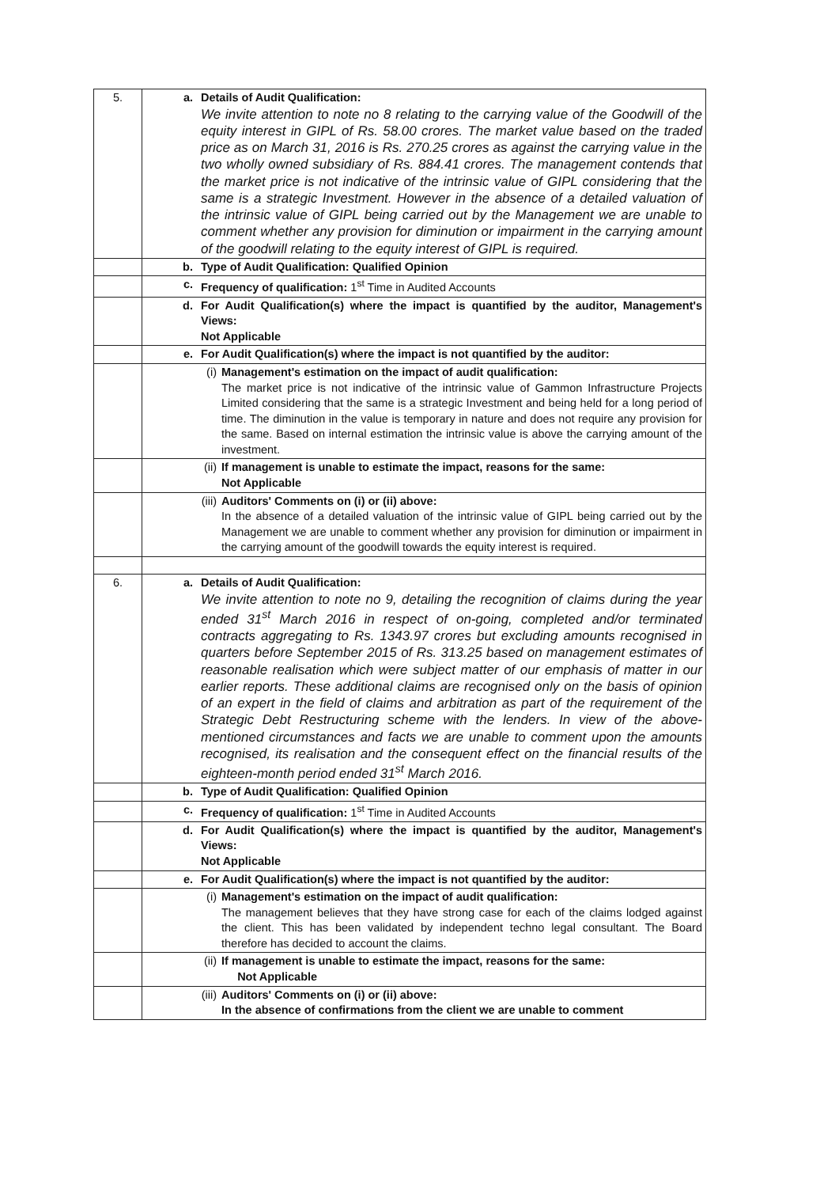| 5. | a. Details of Audit Qualification: We invite attention to note no 8 relating to the carrying value of the Goodwill of the equity interest in GIPL of Rs. 58.00 crores. The market value based on the traded price as on March 31, 2016 is Rs. 270.25 crores as against the carrying value in the two wholly owned subsidiary of Rs. 884.41 crores. The management contends that the market price is not indicative of the intrinsic value of GIPL considering that the same is a strategic Investment. However in the absence of a detailed valuation of the intrinsic value of GIPL being carried out by the Management we are unable to comment whether any provision for diminution or impairment in the carrying amount of the goodwill relating to the equity interest of GIPL is required. |
| | b. Type of Audit Qualification: Qualified Opinion |
| | c. Frequency of qualification: 1<sup>st</sup> Time in Audited Accounts |
| | d. For Audit Qualification(s) where the impact is quantified by the auditor, Management's Views: Not Applicable |
| | e. For Audit Qualification(s) where the impact is not quantified by the auditor: |
| | (i) Management's estimation on the impact of audit qualification: The market price is not indicative of the intrinsic value of Gammon Infrastructure Projects Limited considering that the same is a strategic Investment and being held for a long period of time. The diminution in the value is temporary in nature and does not require any provision for the same. Based on internal estimation the intrinsic value is above the carrying amount of the investment. |
| | (ii) If management is unable to estimate the impact, reasons for the same: Not Applicable |
| | (iii) Auditors' Comments on (i) or (ii) above: In the absence of a detailed valuation of the intrinsic value of GIPL being carried out by the Management we are unable to comment whether any provision for diminution or impairment in the carrying amount of the goodwill towards the equity interest is required. |
| 6. | a. Details of Audit Qualification: We invite attention to note no 9, detailing the recognition of claims during the year ended 31<sup>st</sup> March 2016 in respect of on-going, completed and/or terminated contracts aggregating to Rs. 1343.97 crores but excluding amounts recognised in quarters before September 2015 of Rs. 313.25 based on management estimates of reasonable realisation which were subject matter of our emphasis of matter in our earlier reports. These additional claims are recognised only on the basis of opinion of an expert in the field of claims and arbitration as part of the requirement of the Strategic Debt Restructuring scheme with the lenders. In view of the above-mentioned circumstances and facts we are unable to comment upon the amounts recognised, its realisation and the consequent effect on the financial results of the eighteen-month period ended 31<sup>st</sup> March 2016. |
| | b. Type of Audit Qualification: Qualified Opinion |
| | c. Frequency of qualification: 1<sup>st</sup> Time in Audited Accounts |
| | d. For Audit Qualification(s) where the impact is quantified by the auditor, Management's Views: Not Applicable |
| | e. For Audit Qualification(s) where the impact is not quantified by the auditor: |
| | (i) Management's estimation on the impact of audit qualification: The management believes that they have strong case for each of the claims lodged against the client. This has been validated by independent techno legal consultant. The Board therefore has decided to account the claims. |
| | (ii) If management is unable to estimate the impact, reasons for the same: Not Applicable |
| | (iii) Auditors' Comments on (i) or (ii) above: In the absence of confirmations from the client we are unable to comment |